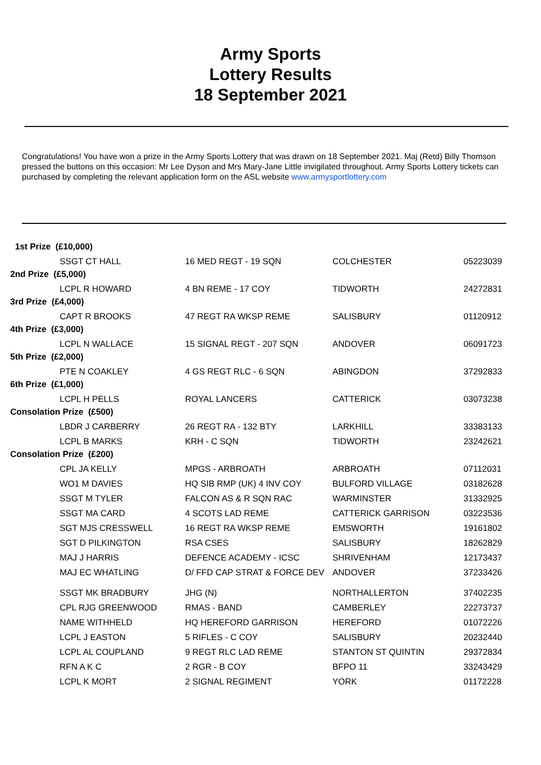Army Sports
Lottery Results
18 September 2021
Congratulations! You have won a prize in the Army Sports Lottery that was drawn on 18 September 2021. Maj (Retd) Billy Thomson pressed the buttons on this occasion: Mr Lee Dyson and Mrs Mary-Jane Little invigilated throughout. Army Sports Lottery tickets can purchased by completing the relevant application form on the ASL website www.armysportlottery.com
| 1st Prize (£10,000) | | | | |
| | SSGT CT HALL | 16 MED REGT - 19 SQN | COLCHESTER | 05223039 |
| 2nd Prize (£5,000) | | | | |
| | LCPL R HOWARD | 4 BN REME - 17 COY | TIDWORTH | 24272831 |
| 3rd Prize (£4,000) | | | | |
| | CAPT R BROOKS | 47 REGT RA WKSP REME | SALISBURY | 01120912 |
| 4th Prize (£3,000) | | | | |
| | LCPL N WALLACE | 15 SIGNAL REGT - 207 SQN | ANDOVER | 06091723 |
| 5th Prize (£2,000) | | | | |
| | PTE N COAKLEY | 4 GS REGT RLC - 6 SQN | ABINGDON | 37292833 |
| 6th Prize (£1,000) | | | | |
| | LCPL H PELLS | ROYAL LANCERS | CATTERICK | 03073238 |
| Consolation Prize (£500) | | | | |
| | LBDR J CARBERRY | 26 REGT RA - 132 BTY | LARKHILL | 33383133 |
| | LCPL B MARKS | KRH - C SQN | TIDWORTH | 23242621 |
| Consolation Prize (£200) | | | | |
| | CPL JA KELLY | MPGS - ARBROATH | ARBROATH | 07112031 |
| | WO1 M DAVIES | HQ SIB RMP (UK) 4 INV COY | BULFORD VILLAGE | 03182628 |
| | SSGT M TYLER | FALCON AS & R SQN RAC | WARMINSTER | 31332925 |
| | SSGT MA CARD | 4 SCOTS LAD REME | CATTERICK GARRISON | 03223536 |
| | SGT MJS CRESSWELL | 16 REGT RA WKSP REME | EMSWORTH | 19161802 |
| | SGT D PILKINGTON | RSA CSES | SALISBURY | 18262829 |
| | MAJ J HARRIS | DEFENCE ACADEMY - ICSC | SHRIVENHAM | 12173437 |
| | MAJ EC WHATLING | D/ FFD CAP STRAT & FORCE DEV | ANDOVER | 37233426 |
| | SSGT MK BRADBURY | JHG (N) | NORTHALLERTON | 37402235 |
| | CPL RJG GREENWOOD | RMAS - BAND | CAMBERLEY | 22273737 |
| | NAME WITHHELD | HQ HEREFORD GARRISON | HEREFORD | 01072226 |
| | LCPL J EASTON | 5 RIFLES - C COY | SALISBURY | 20232440 |
| | LCPL AL COUPLAND | 9 REGT RLC LAD REME | STANTON ST QUINTIN | 29372834 |
| | RFN A K C | 2 RGR - B COY | BFPO 11 | 33243429 |
| | LCPL K MORT | 2 SIGNAL REGIMENT | YORK | 01172228 |